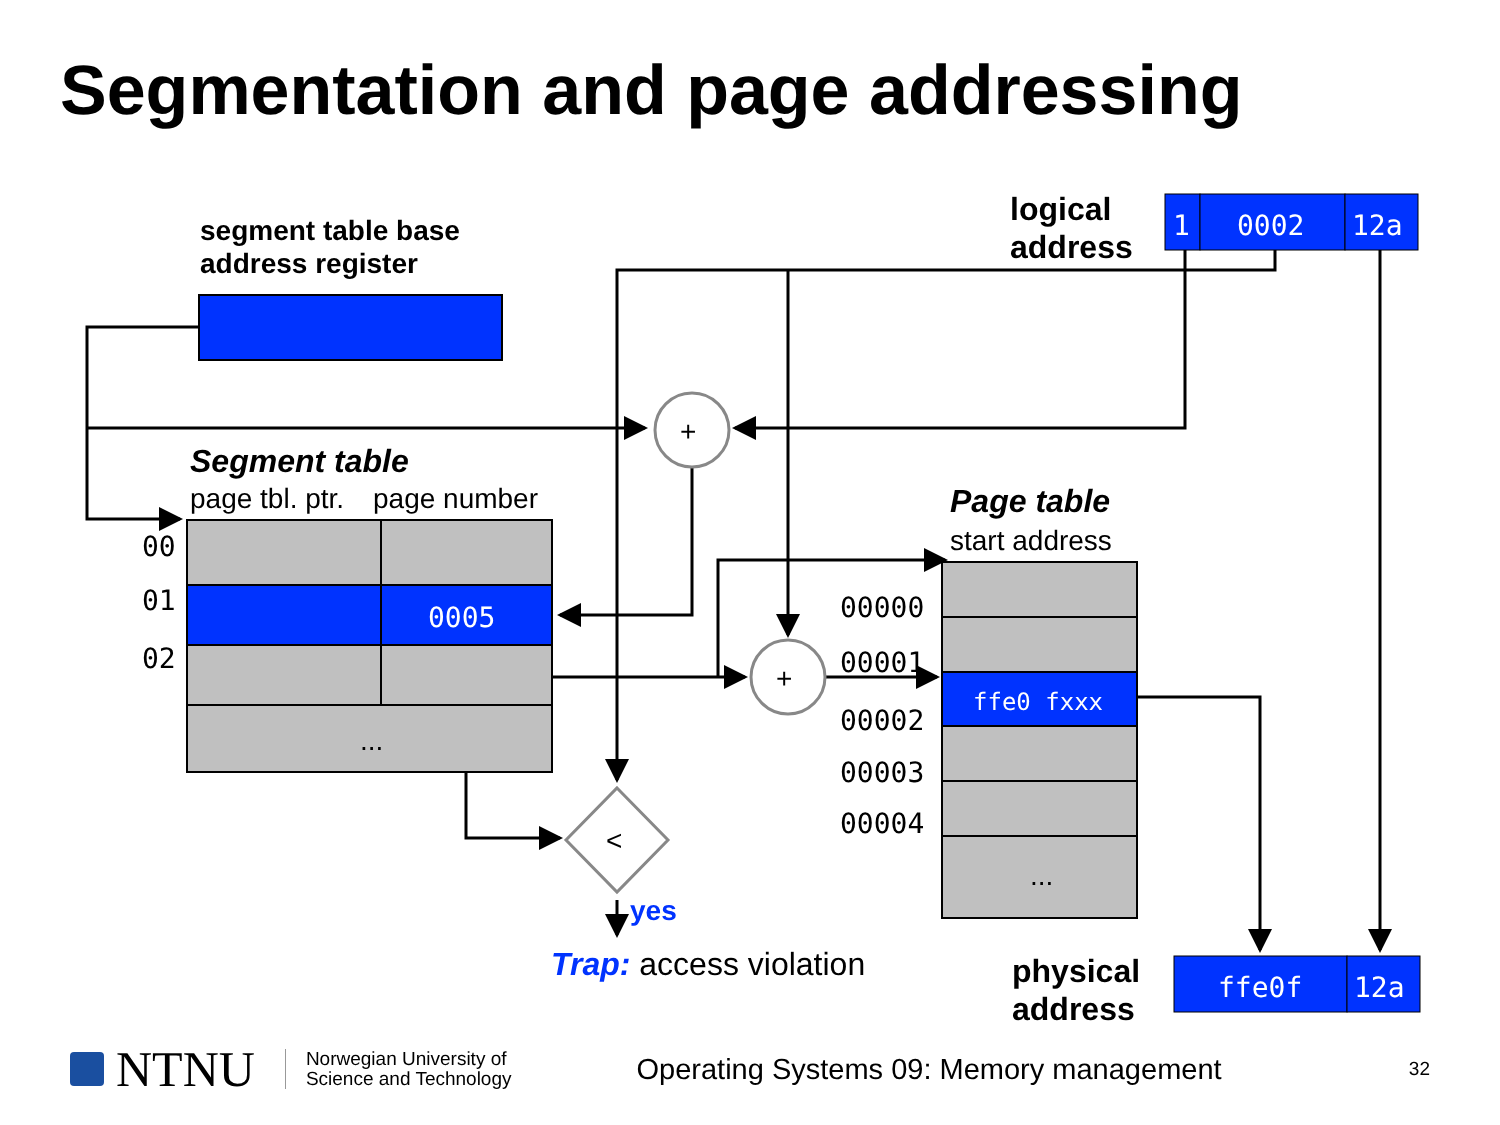Segmentation and page addressing
1
0002
12a
logical
address
segment table base
address register
+
Segment table
page tbl. ptr.
page number
0005
...
00
01
02
Page table
start address
ffe0 fxxx
...
00000
00001
00002
00003
00004
+
<
yes
Trap: access violation
physical
address
ffe0f
12a
NTNU
Norwegian University of
Science and Technology
Operating Systems 09: Memory management
32